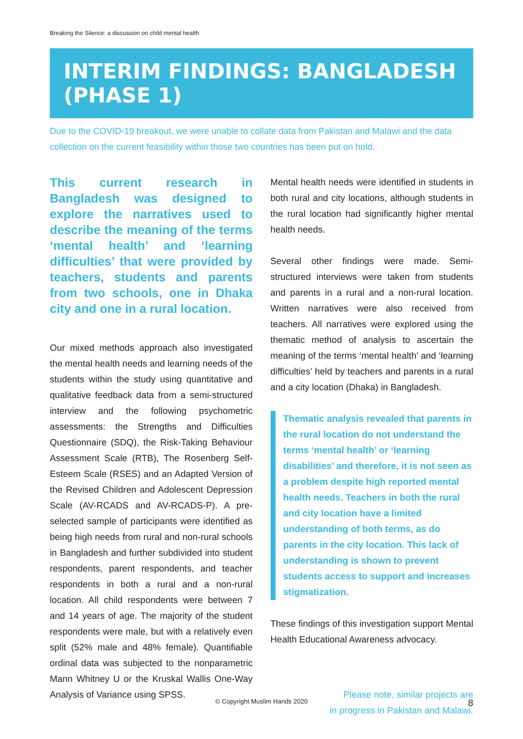Breaking the Silence: a discussion on child mental health
INTERIM FINDINGS: BANGLADESH (PHASE 1)
Due to the COVID-19 breakout, we were unable to collate data from Pakistan and Malawi and the data collection on the current feasibility within those two countries has been put on hold.
This current research in Bangladesh was designed to explore the narratives used to describe the meaning of the terms ‘mental health’ and ‘learning difficulties’ that were provided by teachers, students and parents from two schools, one in Dhaka city and one in a rural location.
Our mixed methods approach also investigated the mental health needs and learning needs of the students within the study using quantitative and qualitative feedback data from a semi-structured interview and the following psychometric assessments: the Strengths and Difficulties Questionnaire (SDQ), the Risk-Taking Behaviour Assessment Scale (RTB), The Rosenberg Self-Esteem Scale (RSES) and an Adapted Version of the Revised Children and Adolescent Depression Scale (AV-RCADS and AV-RCADS-P). A pre-selected sample of participants were identified as being high needs from rural and non-rural schools in Bangladesh and further subdivided into student respondents, parent respondents, and teacher respondents in both a rural and a non-rural location. All child respondents were between 7 and 14 years of age. The majority of the student respondents were male, but with a relatively even split (52% male and 48% female). Quantifiable ordinal data was subjected to the nonparametric Mann Whitney U or the Kruskal Wallis One-Way Analysis of Variance using SPSS.
Mental health needs were identified in students in both rural and city locations, although students in the rural location had significantly higher mental health needs.
Several other findings were made. Semi-structured interviews were taken from students and parents in a rural and a non-rural location. Written narratives were also received from teachers. All narratives were explored using the thematic method of analysis to ascertain the meaning of the terms ‘mental health’ and ‘learning difficulties’ held by teachers and parents in a rural and a city location (Dhaka) in Bangladesh.
Thematic analysis revealed that parents in the rural location do not understand the terms ‘mental health’ or ‘learning disabilities’ and therefore, it is not seen as a problem despite high reported mental health needs. Teachers in both the rural and city location have a limited understanding of both terms, as do parents in the city location. This lack of understanding is shown to prevent students access to support and increases stigmatization.
These findings of this investigation support Mental Health Educational Awareness advocacy.
Please note, similar projects are
in progress in Pakistan and Malawi.
© Copyright Muslim Hands 2020 8